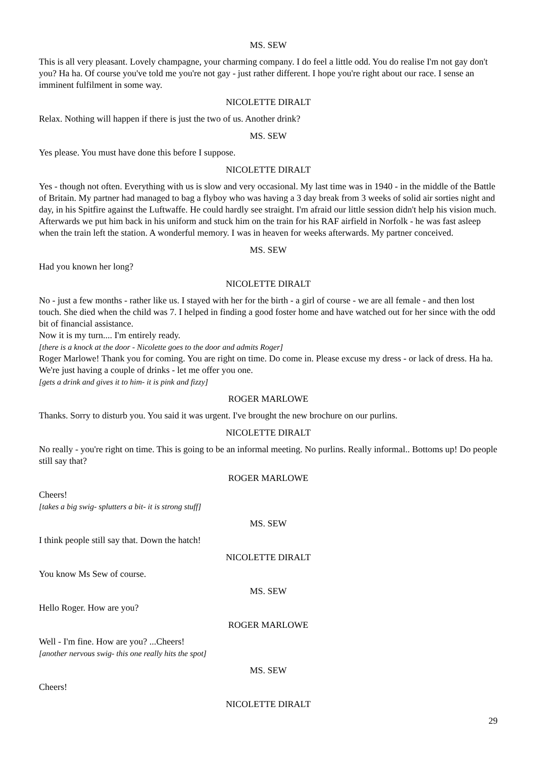MS. SEW
This is all very pleasant. Lovely champagne, your charming company. I do feel a little odd. You do realise I'm not gay don't you? Ha ha. Of course you've told me you're not gay - just rather different. I hope you're right about our race. I sense an imminent fulfilment in some way.
NICOLETTE DIRALT
Relax. Nothing will happen if there is just the two of us. Another drink?
MS. SEW
Yes please. You must have done this before I suppose.
NICOLETTE DIRALT
Yes - though not often. Everything with us is slow and very occasional. My last time was in 1940 - in the middle of the Battle of Britain. My partner had managed to bag a flyboy who was having a 3 day break from 3 weeks of solid air sorties night and day, in his Spitfire against the Luftwaffe. He could hardly see straight. I'm afraid our little session didn't help his vision much. Afterwards we put him back in his uniform and stuck him on the train for his RAF airfield in Norfolk - he was fast asleep when the train left the station. A wonderful memory. I was in heaven for weeks afterwards. My partner conceived.
MS. SEW
Had you known her long?
NICOLETTE DIRALT
No - just a few months - rather like us. I stayed with her for the birth - a girl of course - we are all female - and then lost touch. She died when the child was 7. I helped in finding a good foster home and have watched out for her since with the odd bit of financial assistance.
Now it is my turn.... I'm entirely ready.
[there is a knock at the door - Nicolette goes to the door and admits Roger]
Roger Marlowe! Thank you for coming. You are right on time. Do come in. Please excuse my dress - or lack of dress. Ha ha. We're just having a couple of drinks - let me offer you one.
[gets a drink and gives it to him- it is pink and fizzy]
ROGER MARLOWE
Thanks. Sorry to disturb you. You said it was urgent. I've brought the new brochure on our purlins.
NICOLETTE DIRALT
No really - you're right on time. This is going to be an informal meeting. No purlins. Really informal.. Bottoms up! Do people still say that?
ROGER MARLOWE
Cheers!
[takes a big swig- splutters a bit- it is strong stuff]
MS. SEW
I think people still say that. Down the hatch!
NICOLETTE DIRALT
You know Ms Sew of course.
MS. SEW
Hello Roger. How are you?
ROGER MARLOWE
Well - I'm fine. How are you? ...Cheers!
[another nervous swig- this one really hits the spot]
MS. SEW
Cheers!
NICOLETTE DIRALT
29